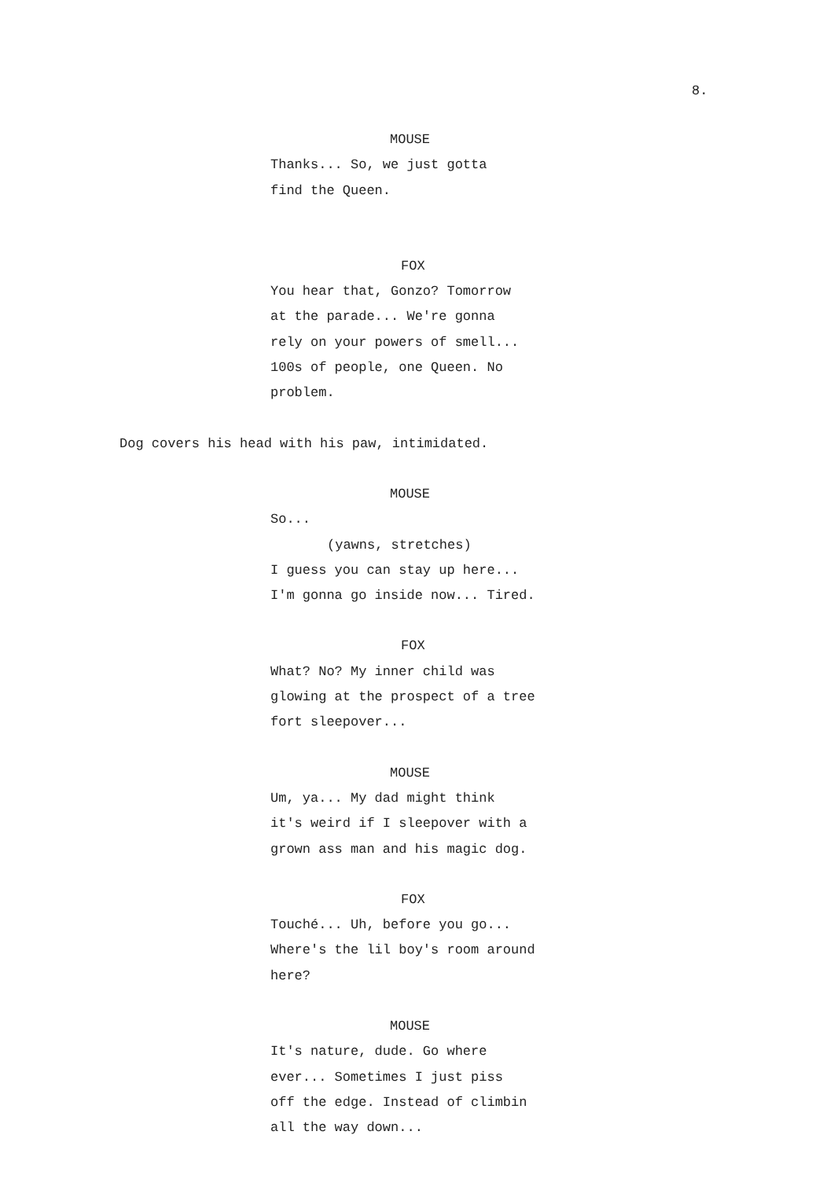8.
MOUSE
Thanks... So, we just gotta
find the Queen.
FOX
You hear that, Gonzo? Tomorrow
at the parade... We're gonna
rely on your powers of smell...
100s of people, one Queen. No
problem.
Dog covers his head with his paw, intimidated.
MOUSE
So...
(yawns, stretches)
I guess you can stay up here...
I'm gonna go inside now... Tired.
FOX
What? No? My inner child was
glowing at the prospect of a tree
fort sleepover...
MOUSE
Um, ya... My dad might think
it's weird if I sleepover with a
grown ass man and his magic dog.
FOX
Touché... Uh, before you go...
Where's the lil boy's room around
here?
MOUSE
It's nature, dude. Go where
ever... Sometimes I just piss
off the edge. Instead of climbin
all the way down...